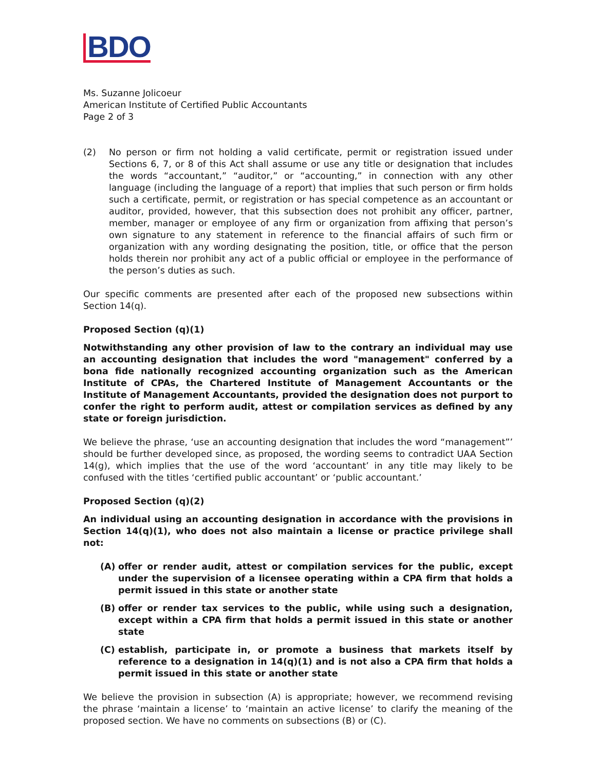BDO
Ms. Suzanne Jolicoeur
American Institute of Certified Public Accountants
Page 2 of 3
(2) No person or firm not holding a valid certificate, permit or registration issued under Sections 6, 7, or 8 of this Act shall assume or use any title or designation that includes the words “accountant,” “auditor,” or “accounting,” in connection with any other language (including the language of a report) that implies that such person or firm holds such a certificate, permit, or registration or has special competence as an accountant or auditor, provided, however, that this subsection does not prohibit any officer, partner, member, manager or employee of any firm or organization from affixing that person’s own signature to any statement in reference to the financial affairs of such firm or organization with any wording designating the position, title, or office that the person holds therein nor prohibit any act of a public official or employee in the performance of the person’s duties as such.
Our specific comments are presented after each of the proposed new subsections within Section 14(q).
Proposed Section (q)(1)
Notwithstanding any other provision of law to the contrary an individual may use an accounting designation that includes the word "management" conferred by a bona fide nationally recognized accounting organization such as the American Institute of CPAs, the Chartered Institute of Management Accountants or the Institute of Management Accountants, provided the designation does not purport to confer the right to perform audit, attest or compilation services as defined by any state or foreign jurisdiction.
We believe the phrase, ‘use an accounting designation that includes the word “management”’ should be further developed since, as proposed, the wording seems to contradict UAA Section 14(g), which implies that the use of the word ‘accountant’ in any title may likely to be confused with the titles ‘certified public accountant’ or ‘public accountant.’
Proposed Section (q)(2)
An individual using an accounting designation in accordance with the provisions in Section 14(q)(1), who does not also maintain a license or practice privilege shall not:
(A) offer or render audit, attest or compilation services for the public, except under the supervision of a licensee operating within a CPA firm that holds a permit issued in this state or another state
(B) offer or render tax services to the public, while using such a designation, except within a CPA firm that holds a permit issued in this state or another state
(C) establish, participate in, or promote a business that markets itself by reference to a designation in 14(q)(1) and is not also a CPA firm that holds a permit issued in this state or another state
We believe the provision in subsection (A) is appropriate; however, we recommend revising the phrase ‘maintain a license’ to ‘maintain an active license’ to clarify the meaning of the proposed section. We have no comments on subsections (B) or (C).